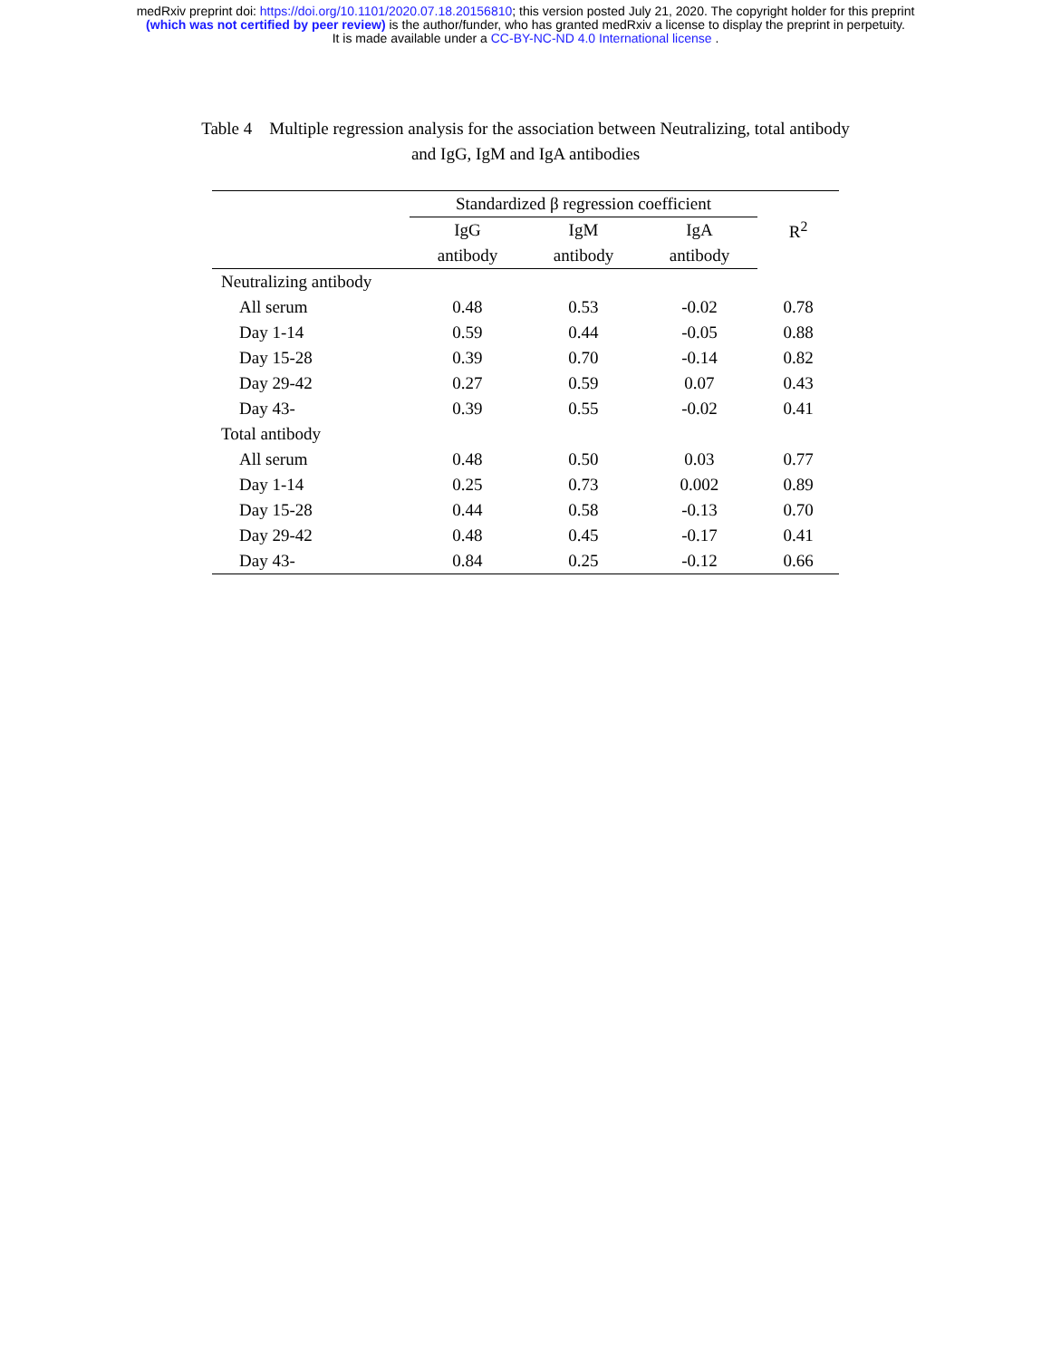medRxiv preprint doi: https://doi.org/10.1101/2020.07.18.20156810; this version posted July 21, 2020. The copyright holder for this preprint
(which was not certified by peer review) is the author/funder, who has granted medRxiv a license to display the preprint in perpetuity.
It is made available under a CC-BY-NC-ND 4.0 International license .
Table 4 Multiple regression analysis for the association between Neutralizing, total antibody
and IgG, IgM and IgA antibodies
| | Standardized β regression coefficient | | | R<sup>2</sup> |
| --- | --- | --- | --- | --- |
| | IgG | IgM | IgA | |
| | antibody | antibody | antibody | |
| Neutralizing antibody | | | | |
| All serum | 0.48 | 0.53 | -0.02 | 0.78 |
| Day 1-14 | 0.59 | 0.44 | -0.05 | 0.88 |
| Day 15-28 | 0.39 | 0.70 | -0.14 | 0.82 |
| Day 29-42 | 0.27 | 0.59 | 0.07 | 0.43 |
| Day 43- | 0.39 | 0.55 | -0.02 | 0.41 |
| Total antibody | | | | |
| All serum | 0.48 | 0.50 | 0.03 | 0.77 |
| Day 1-14 | 0.25 | 0.73 | 0.002 | 0.89 |
| Day 15-28 | 0.44 | 0.58 | -0.13 | 0.70 |
| Day 29-42 | 0.48 | 0.45 | -0.17 | 0.41 |
| Day 43- | 0.84 | 0.25 | -0.12 | 0.66 |